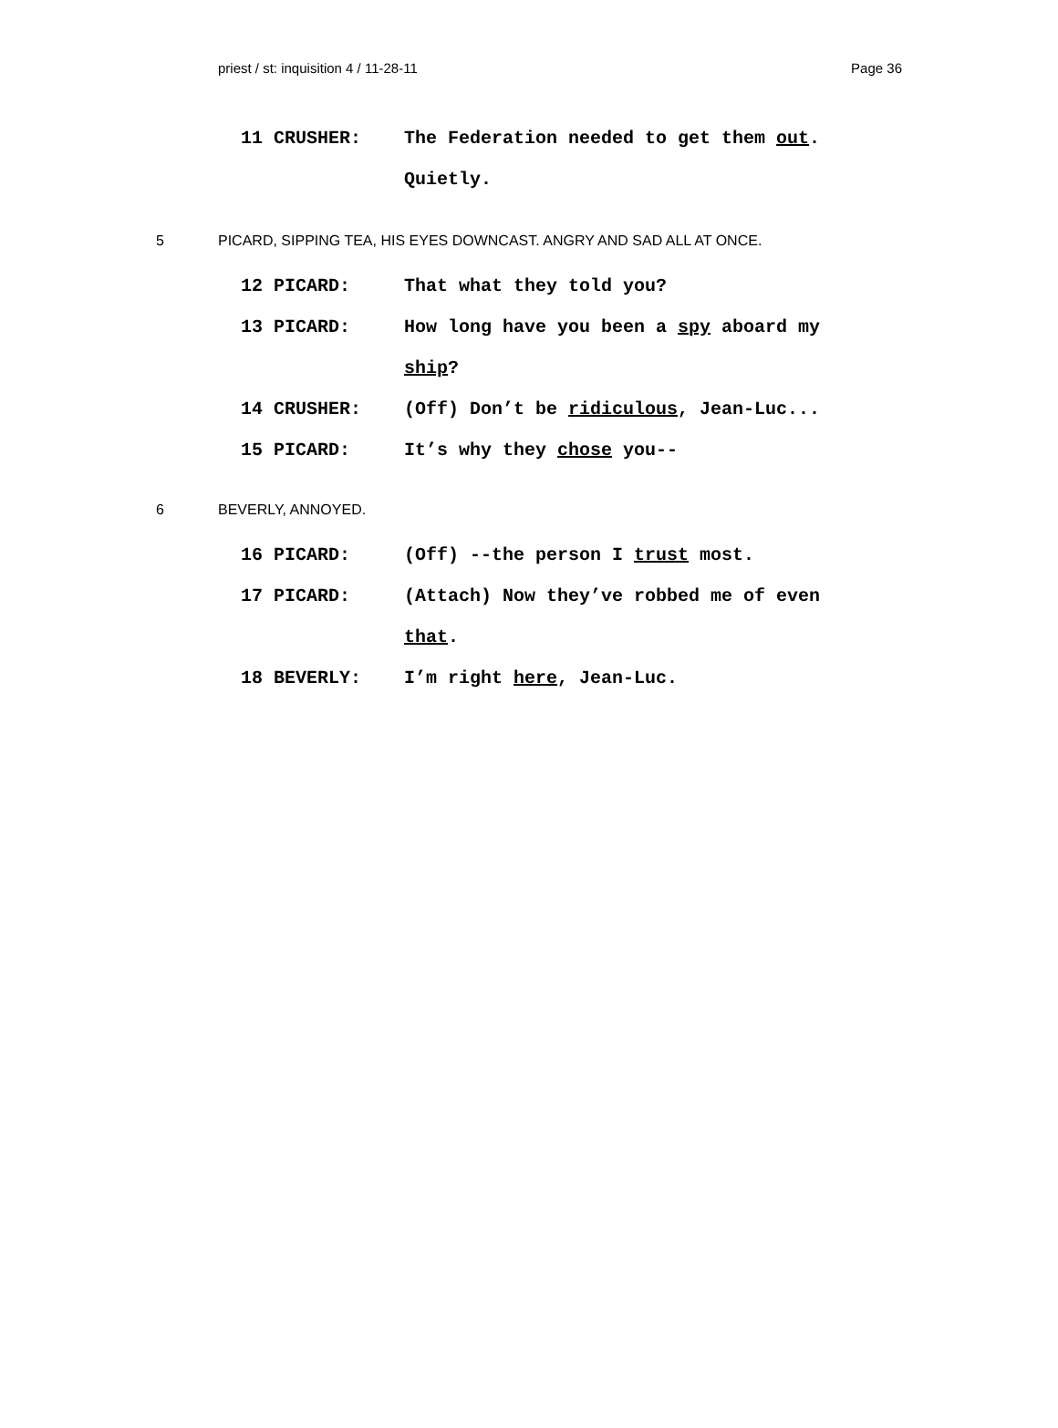priest / st: inquisition 4 / 11-28-11 Page 36
11 CRUSHER: The Federation needed to get them out. Quietly.
5 PICARD, SIPPING TEA, HIS EYES DOWNCAST. ANGRY AND SAD ALL AT ONCE.
12 PICARD: That what they told you?
13 PICARD: How long have you been a spy aboard my ship?
14 CRUSHER: (Off) Don’t be ridiculous, Jean-Luc...
15 PICARD: It’s why they chose you--
6 BEVERLY, ANNOYED.
16 PICARD: (Off) --the person I trust most.
17 PICARD: (Attach) Now they’ve robbed me of even that.
18 BEVERLY: I’m right here, Jean-Luc.